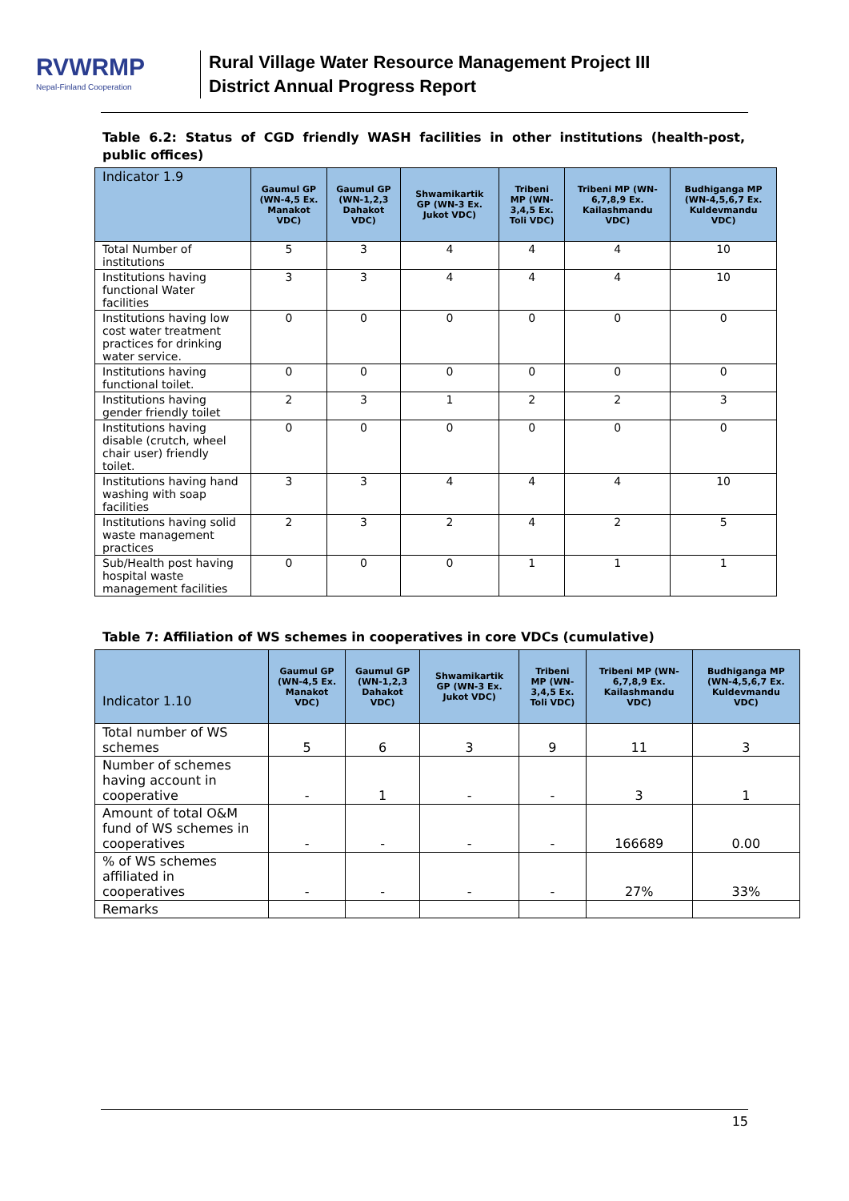RVWRMP
Nepal-Finland Cooperation
Rural Village Water Resource Management Project III
District Annual Progress Report
Table 6.2: Status of CGD friendly WASH facilities in other institutions (health-post, public offices)
| Indicator 1.9 | Gaumul GP (WN-4,5 Ex. Manakot VDC) | Gaumul GP (WN-1,2,3 Dahakot VDC) | Shwamikartik GP (WN-3 Ex. Jukot VDC) | Tribeni MP (WN-3,4,5 Ex. Toli VDC) | Tribeni MP (WN-6,7,8,9 Ex. Kailashmandu VDC) | Budhiganga MP (WN-4,5,6,7 Ex. Kuldevmandu VDC) |
| --- | --- | --- | --- | --- | --- | --- |
| Total Number of institutions | 5 | 3 | 4 | 4 | 4 | 10 |
| Institutions having functional Water facilities | 3 | 3 | 4 | 4 | 4 | 10 |
| Institutions having low cost water treatment practices for drinking water service. | 0 | 0 | 0 | 0 | 0 | 0 |
| Institutions having functional toilet. | 0 | 0 | 0 | 0 | 0 | 0 |
| Institutions having gender friendly toilet | 2 | 3 | 1 | 2 | 2 | 3 |
| Institutions having disable (crutch, wheel chair user) friendly toilet. | 0 | 0 | 0 | 0 | 0 | 0 |
| Institutions having hand washing with soap facilities | 3 | 3 | 4 | 4 | 4 | 10 |
| Institutions having solid waste management practices | 2 | 3 | 2 | 4 | 2 | 5 |
| Sub/Health post having hospital waste management facilities | 0 | 0 | 0 | 1 | 1 | 1 |
Table 7: Affiliation of WS schemes in cooperatives in core VDCs (cumulative)
| Indicator 1.10 | Gaumul GP (WN-4,5 Ex. Manakot VDC) | Gaumul GP (WN-1,2,3 Dahakot VDC) | Shwamikartik GP (WN-3 Ex. Jukot VDC) | Tribeni MP (WN-3,4,5 Ex. Toli VDC) | Tribeni MP (WN-6,7,8,9 Ex. Kailashmandu VDC) | Budhiganga MP (WN-4,5,6,7 Ex. Kuldevmandu VDC) |
| --- | --- | --- | --- | --- | --- | --- |
| Total number of WS schemes | 5 | 6 | 3 | 9 | 11 | 3 |
| Number of schemes having account in cooperative | - | 1 | - | - | 3 | 1 |
| Amount of total O&M fund of WS schemes in cooperatives | - | - | - | - | 166689 | 0.00 |
| % of WS schemes affiliated in cooperatives | - | - | - | - | 27% | 33% |
| Remarks | | | | | | |
15